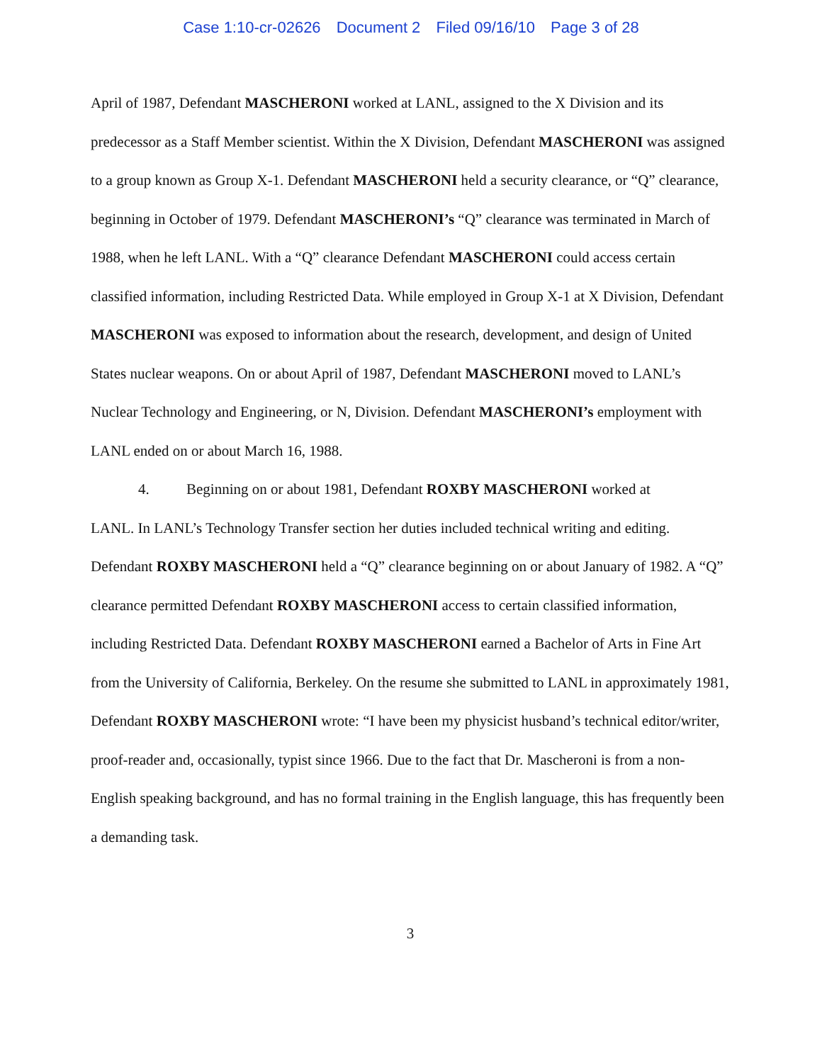Case 1:10-cr-02626 Document 2 Filed 09/16/10 Page 3 of 28
April of 1987, Defendant MASCHERONI worked at LANL, assigned to the X Division and its predecessor as a Staff Member scientist. Within the X Division, Defendant MASCHERONI was assigned to a group known as Group X-1. Defendant MASCHERONI held a security clearance, or “Q” clearance, beginning in October of 1979. Defendant MASCHERONI’s “Q” clearance was terminated in March of 1988, when he left LANL. With a “Q” clearance Defendant MASCHERONI could access certain classified information, including Restricted Data. While employed in Group X-1 at X Division, Defendant MASCHERONI was exposed to information about the research, development, and design of United States nuclear weapons. On or about April of 1987, Defendant MASCHERONI moved to LANL’s Nuclear Technology and Engineering, or N, Division. Defendant MASCHERONI’s employment with LANL ended on or about March 16, 1988.
4. Beginning on or about 1981, Defendant ROXBY MASCHERONI worked at
LANL. In LANL’s Technology Transfer section her duties included technical writing and editing. Defendant ROXBY MASCHERONI held a “Q” clearance beginning on or about January of 1982. A “Q” clearance permitted Defendant ROXBY MASCHERONI access to certain classified information, including Restricted Data. Defendant ROXBY MASCHERONI earned a Bachelor of Arts in Fine Art from the University of California, Berkeley. On the resume she submitted to LANL in approximately 1981, Defendant ROXBY MASCHERONI wrote: “I have been my physicist husband’s technical editor/writer, proof-reader and, occasionally, typist since 1966. Due to the fact that Dr. Mascheroni is from a non-English speaking background, and has no formal training in the English language, this has frequently been a demanding task.
3